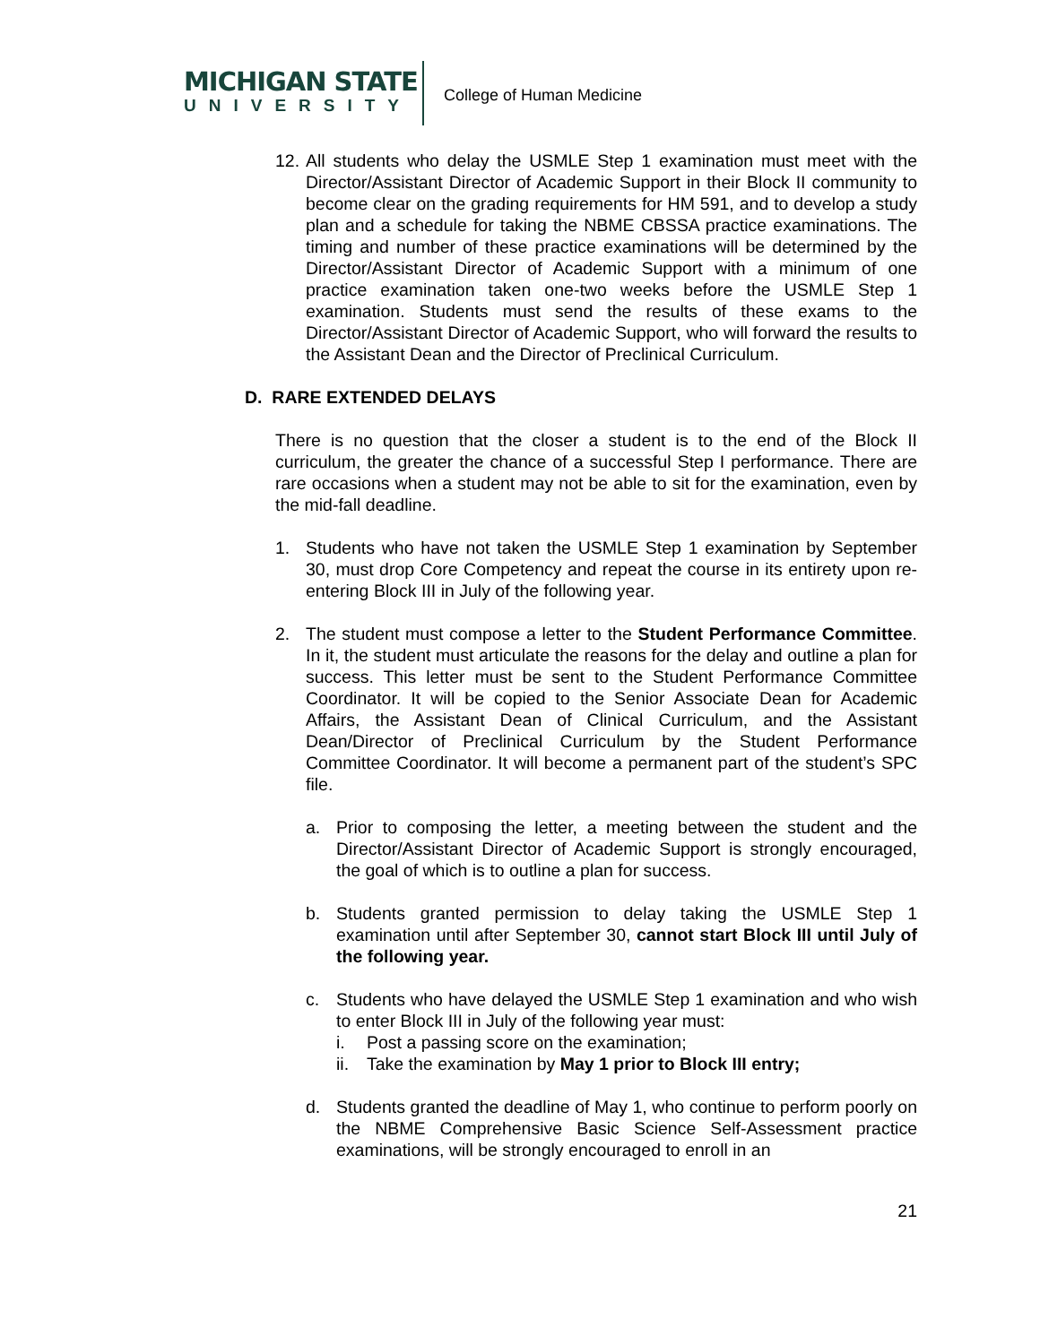MICHIGAN STATE
UNIVERSITY
College of Human Medicine
12. All students who delay the USMLE Step 1 examination must meet with the Director/Assistant Director of Academic Support in their Block II community to become clear on the grading requirements for HM 591, and to develop a study plan and a schedule for taking the NBME CBSSA practice examinations. The timing and number of these practice examinations will be determined by the Director/Assistant Director of Academic Support with a minimum of one practice examination taken one-two weeks before the USMLE Step 1 examination. Students must send the results of these exams to the Director/Assistant Director of Academic Support, who will forward the results to the Assistant Dean and the Director of Preclinical Curriculum.
D. RARE EXTENDED DELAYS
There is no question that the closer a student is to the end of the Block II curriculum, the greater the chance of a successful Step I performance. There are rare occasions when a student may not be able to sit for the examination, even by the mid-fall deadline.
1. Students who have not taken the USMLE Step 1 examination by September 30, must drop Core Competency and repeat the course in its entirety upon re-entering Block III in July of the following year.
2. The student must compose a letter to the Student Performance Committee. In it, the student must articulate the reasons for the delay and outline a plan for success. This letter must be sent to the Student Performance Committee Coordinator. It will be copied to the Senior Associate Dean for Academic Affairs, the Assistant Dean of Clinical Curriculum, and the Assistant Dean/Director of Preclinical Curriculum by the Student Performance Committee Coordinator. It will become a permanent part of the student’s SPC file.
a. Prior to composing the letter, a meeting between the student and the Director/Assistant Director of Academic Support is strongly encouraged, the goal of which is to outline a plan for success.
b. Students granted permission to delay taking the USMLE Step 1 examination until after September 30, cannot start Block III until July of the following year.
c. Students who have delayed the USMLE Step 1 examination and who wish to enter Block III in July of the following year must:
i. Post a passing score on the examination;
ii. Take the examination by May 1 prior to Block III entry;
d. Students granted the deadline of May 1, who continue to perform poorly on the NBME Comprehensive Basic Science Self-Assessment practice examinations, will be strongly encouraged to enroll in an
21